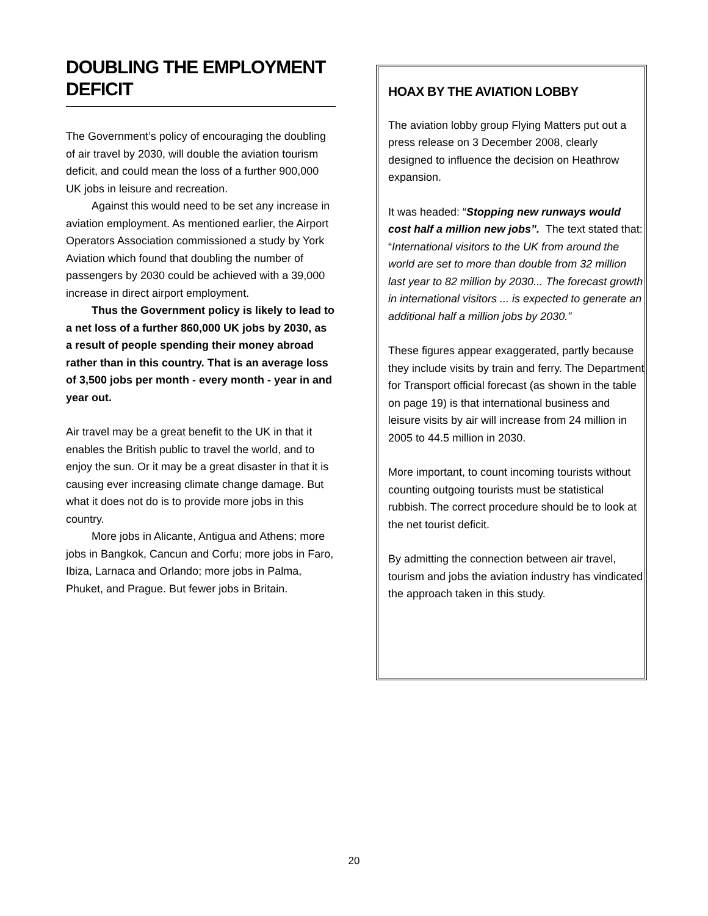DOUBLING THE EMPLOYMENT DEFICIT
The Government’s policy of encouraging the doubling of air travel by 2030, will double the aviation tourism deficit, and could mean the loss of a further 900,000 UK jobs in leisure and recreation.
Against this would need to be set any increase in aviation employment. As mentioned earlier, the Airport Operators Association commissioned a study by York Aviation which found that doubling the number of passengers by 2030 could be achieved with a 39,000 increase in direct airport employment.
Thus the Government policy is likely to lead to a net loss of a further 860,000 UK jobs by 2030, as a result of people spending their money abroad rather than in this country. That is an average loss of 3,500 jobs per month - every month - year in and year out.
Air travel may be a great benefit to the UK in that it enables the British public to travel the world, and to enjoy the sun. Or it may be a great disaster in that it is causing ever increasing climate change damage. But what it does not do is to provide more jobs in this country.
More jobs in Alicante, Antigua and Athens; more jobs in Bangkok, Cancun and Corfu; more jobs in Faro, Ibiza, Larnaca and Orlando; more jobs in Palma, Phuket, and Prague. But fewer jobs in Britain.
HOAX BY THE AVIATION LOBBY
The aviation lobby group Flying Matters put out a press release on 3 December 2008, clearly designed to influence the decision on Heathrow expansion.
It was headed: “Stopping new runways would cost half a million new jobs”. The text stated that: “International visitors to the UK from around the world are set to more than double from 32 million last year to 82 million by 2030... The forecast growth in international visitors ... is expected to generate an additional half a million jobs by 2030.”
These figures appear exaggerated, partly because they include visits by train and ferry. The Department for Transport official forecast (as shown in the table on page 19) is that international business and leisure visits by air will increase from 24 million in 2005 to 44.5 million in 2030.
More important, to count incoming tourists without counting outgoing tourists must be statistical rubbish. The correct procedure should be to look at the net tourist deficit.
By admitting the connection between air travel, tourism and jobs the aviation industry has vindicated the approach taken in this study.
20